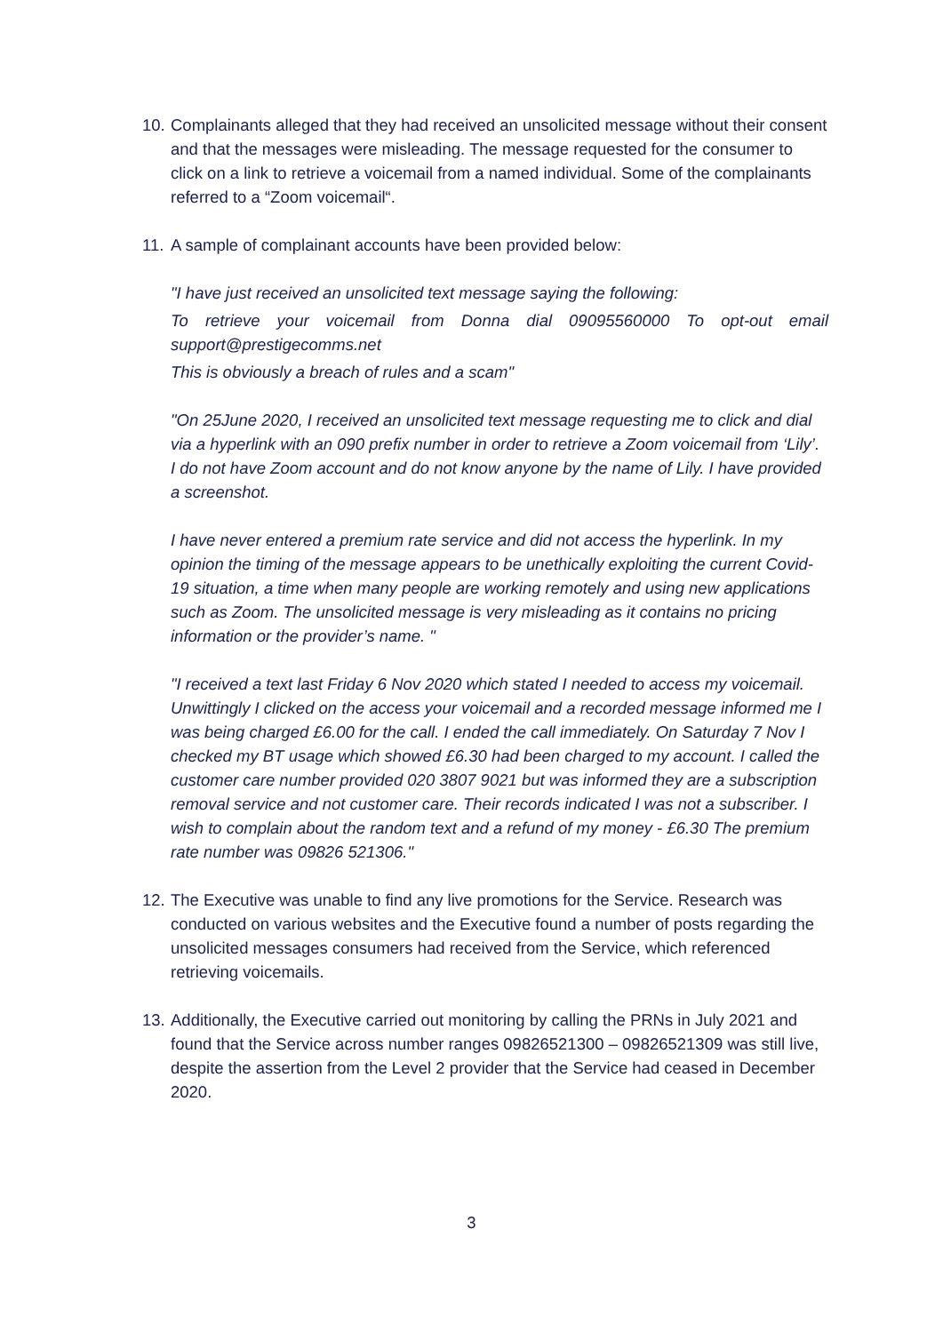10.
Complainants alleged that they had received an unsolicited message without their consent and that the messages were misleading. The message requested for the consumer to click on a link to retrieve a voicemail from a named individual. Some of the complainants referred to a “Zoom voicemail“.
11.
A sample of complainant accounts have been provided below:
"I have just received an unsolicited text message saying the following:
To retrieve your voicemail from Donna dial 09095560000 To opt-out email support@prestigecomms.net
This is obviously a breach of rules and a scam"
"On 25June 2020, I received an unsolicited text message requesting me to click and dial via a hyperlink with an 090 prefix number in order to retrieve a Zoom voicemail from ‘Lily’. I do not have Zoom account and do not know anyone by the name of Lily. I have provided a screenshot.
I have never entered a premium rate service and did not access the hyperlink. In my opinion the timing of the message appears to be unethically exploiting the current Covid-19 situation, a time when many people are working remotely and using new applications such as Zoom. The unsolicited message is very misleading as it contains no pricing information or the provider’s name. "
"I received a text last Friday 6 Nov 2020 which stated I needed to access my voicemail. Unwittingly I clicked on the access your voicemail and a recorded message informed me I was being charged £6.00 for the call. I ended the call immediately. On Saturday 7 Nov I checked my BT usage which showed £6.30 had been charged to my account. I called the customer care number provided 020 3807 9021 but was informed they are a subscription removal service and not customer care. Their records indicated I was not a subscriber. I wish to complain about the random text and a refund of my money - £6.30 The premium rate number was 09826 521306."
12.
The Executive was unable to find any live promotions for the Service. Research was conducted on various websites and the Executive found a number of posts regarding the unsolicited messages consumers had received from the Service, which referenced retrieving voicemails.
13.
Additionally, the Executive carried out monitoring by calling the PRNs in July 2021 and found that the Service across number ranges 09826521300 – 09826521309 was still live, despite the assertion from the Level 2 provider that the Service had ceased in December 2020.
3